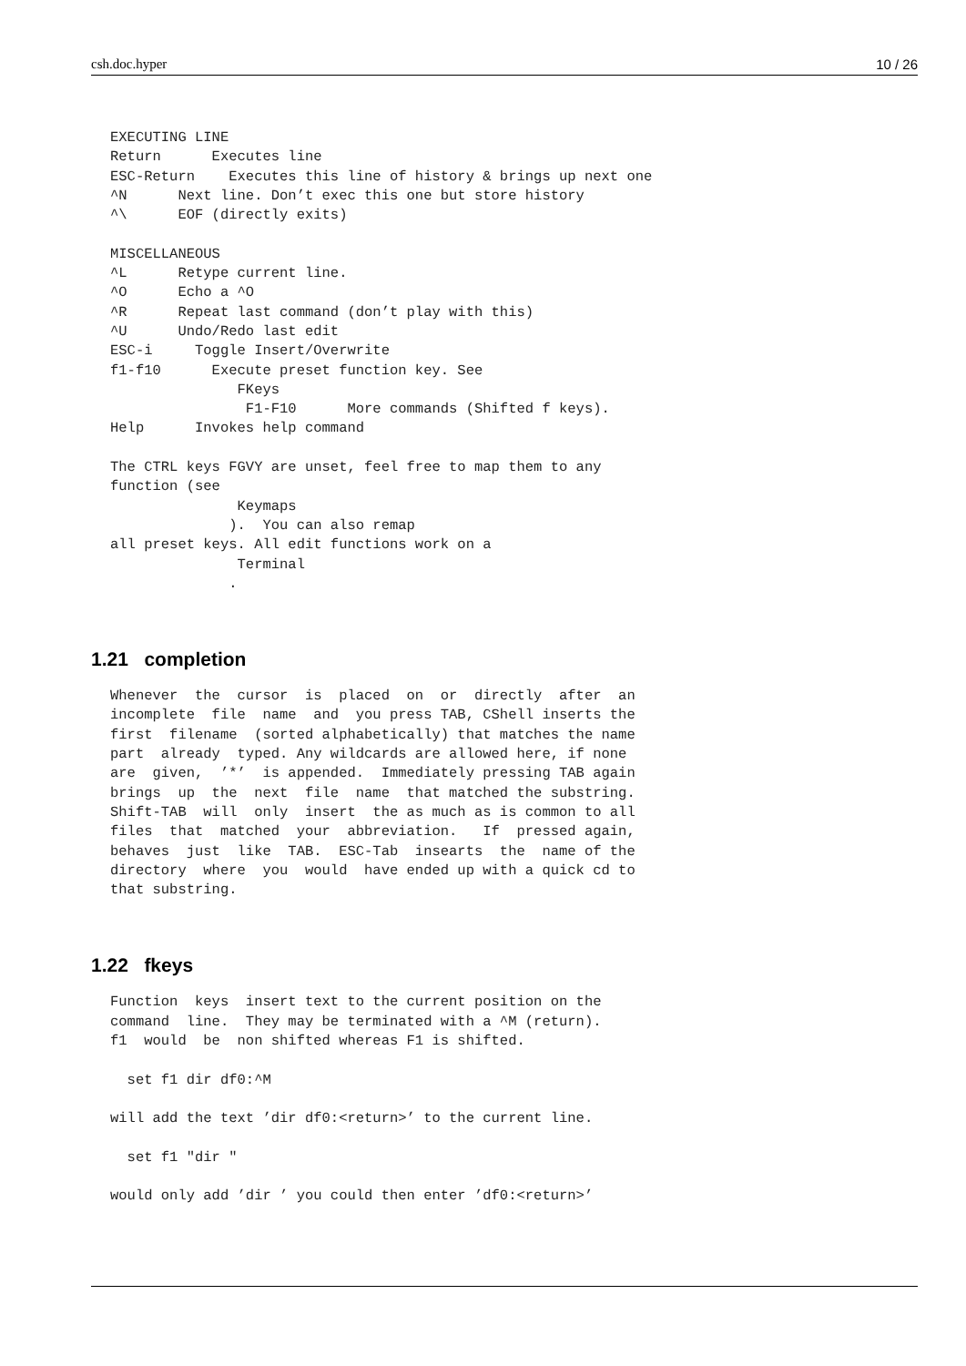csh.doc.hyper 10 / 26
EXECUTING LINE
Return      Executes line
ESC-Return    Executes this line of history & brings up next one
^N      Next line. Don’t exec this one but store history
^\      EOF (directly exits)

MISCELLANEOUS
^L      Retype current line.
^O      Echo a ^O
^R      Repeat last command (don’t play with this)
^U      Undo/Redo last edit
ESC-i     Toggle Insert/Overwrite
f1-f10      Execute preset function key. See
               FKeys
                F1-F10      More commands (Shifted f keys).
Help      Invokes help command

The CTRL keys FGVY are unset, feel free to map them to any
function (see
               Keymaps
              ).  You can also remap
all preset keys. All edit functions work on a
               Terminal
              .
1.21 completion
Whenever  the  cursor  is  placed  on  or  directly  after  an
incomplete  file  name  and  you press TAB, CShell inserts the
first  filename  (sorted alphabetically) that matches the name
part  already  typed. Any wildcards are allowed here, if none
are  given,  ’*’  is appended.  Immediately pressing TAB again
brings  up  the  next  file  name  that matched the substring.
Shift-TAB  will  only  insert  the as much as is common to all
files  that  matched  your  abbreviation.   If  pressed again,
behaves  just  like  TAB.  ESC-Tab  insearts  the  name of the
directory  where  you  would  have ended up with a quick cd to
that substring.
1.22 fkeys
Function  keys  insert text to the current position on the
command  line.  They may be terminated with a ^M (return).
f1  would  be  non shifted whereas F1 is shifted.

  set f1 dir df0:^M

will add the text ’dir df0:<return>’ to the current line.

  set f1 "dir "

would only add ’dir ’ you could then enter ’df0:<return>’